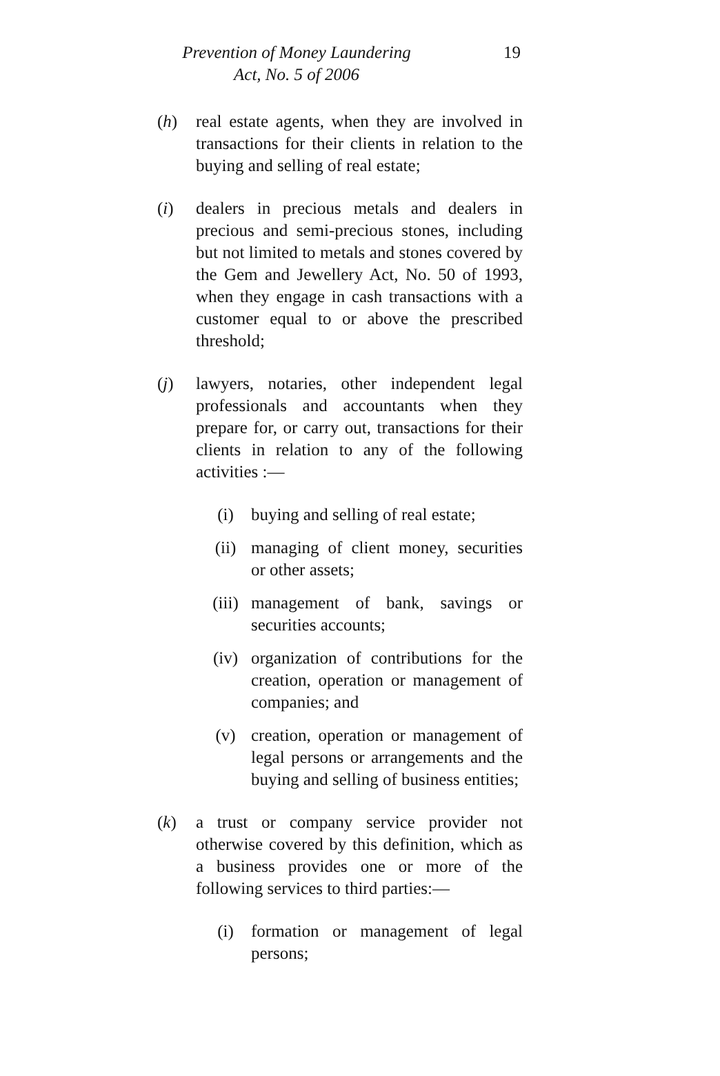Prevention of Money Laundering
Act, No. 5 of 2006
19
(h) real estate agents, when they are involved in transactions for their clients in relation to the buying and selling of real estate;
(i) dealers in precious metals and dealers in precious and semi-precious stones, including but not limited to metals and stones covered by the Gem and Jewellery Act, No. 50 of 1993, when they engage in cash transactions with a customer equal to or above the prescribed threshold;
(j) lawyers, notaries, other independent legal professionals and accountants when they prepare for, or carry out, transactions for their clients in relation to any of the following activities :—
(i) buying and selling of real estate;
(ii) managing of client money, securities or other assets;
(iii)
management of bank, savings or securities accounts;
(iv) organization of contributions for the creation, operation or management of companies; and
(v) creation, operation or management of legal persons or arrangements and the buying and selling of business entities;
(k) a trust or company service provider not otherwise covered by this definition, which as a business provides one or more of the following services to third parties:—
(i) formation or management of legal persons;